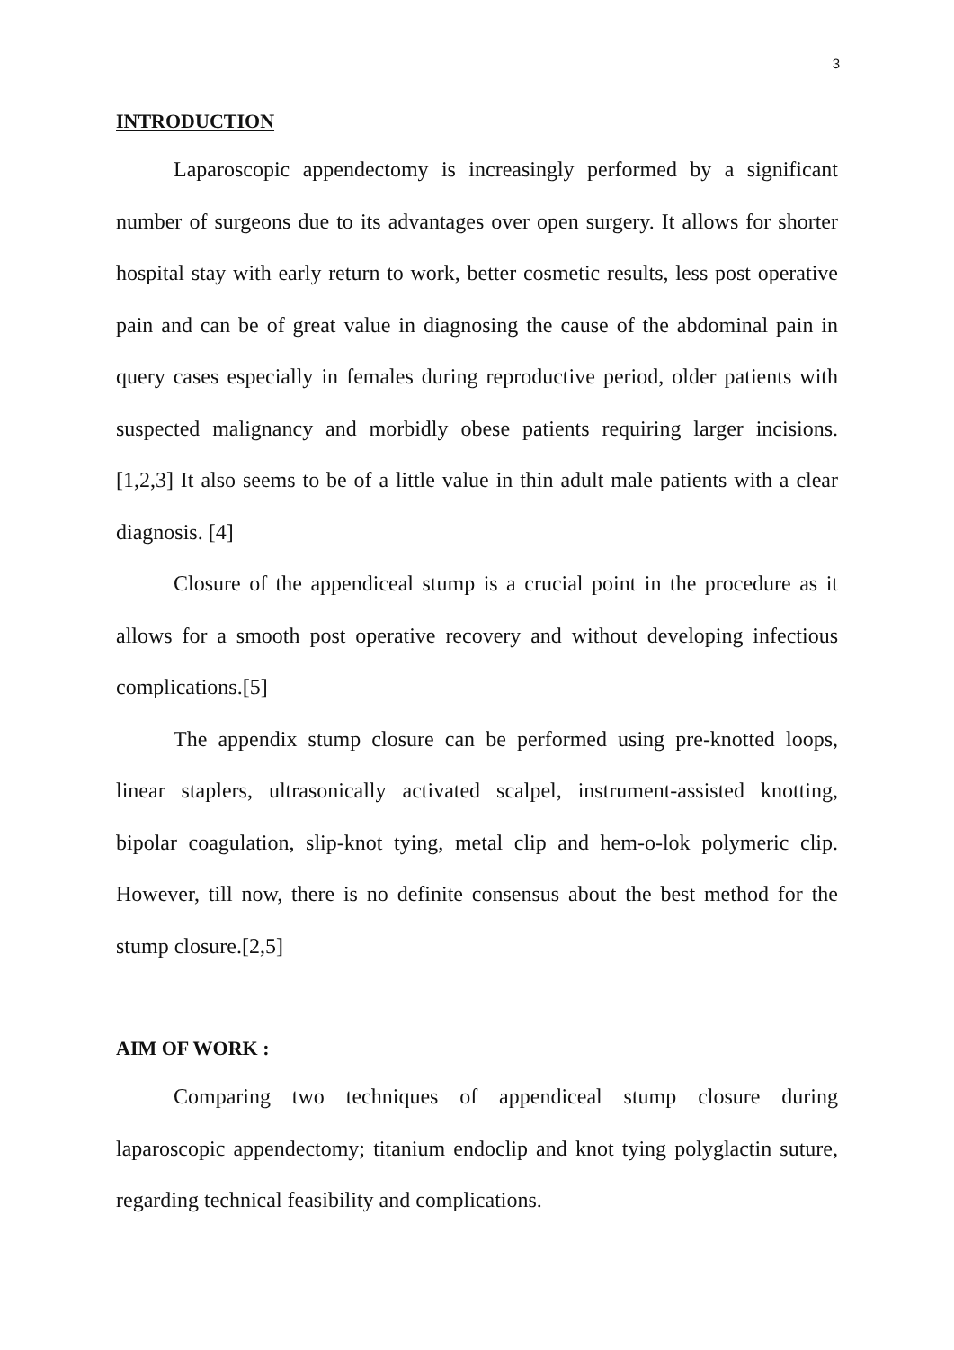3
INTRODUCTION
Laparoscopic appendectomy is increasingly performed by a significant number of surgeons due to its advantages over open surgery. It allows for shorter hospital stay with early return to work, better cosmetic results, less post operative pain and can be of great value in diagnosing the cause of the abdominal pain in query cases especially in females during reproductive period, older patients with suspected malignancy and morbidly obese patients requiring larger incisions.[1,2,3] It also seems to be of a little value in thin adult male patients with a clear diagnosis. [4]
Closure of the appendiceal stump is a crucial point in the procedure as it allows for a smooth post operative recovery and without developing infectious complications.[5]
The appendix stump closure can be performed using pre-knotted loops, linear staplers, ultrasonically activated scalpel, instrument-assisted knotting, bipolar coagulation, slip-knot tying, metal clip and hem-o-lok polymeric clip. However, till now, there is no definite consensus about the best method for the stump closure.[2,5]
AIM OF WORK :
Comparing two techniques of appendiceal stump closure during laparoscopic appendectomy; titanium endoclip and knot tying polyglactin suture, regarding technical feasibility and complications.